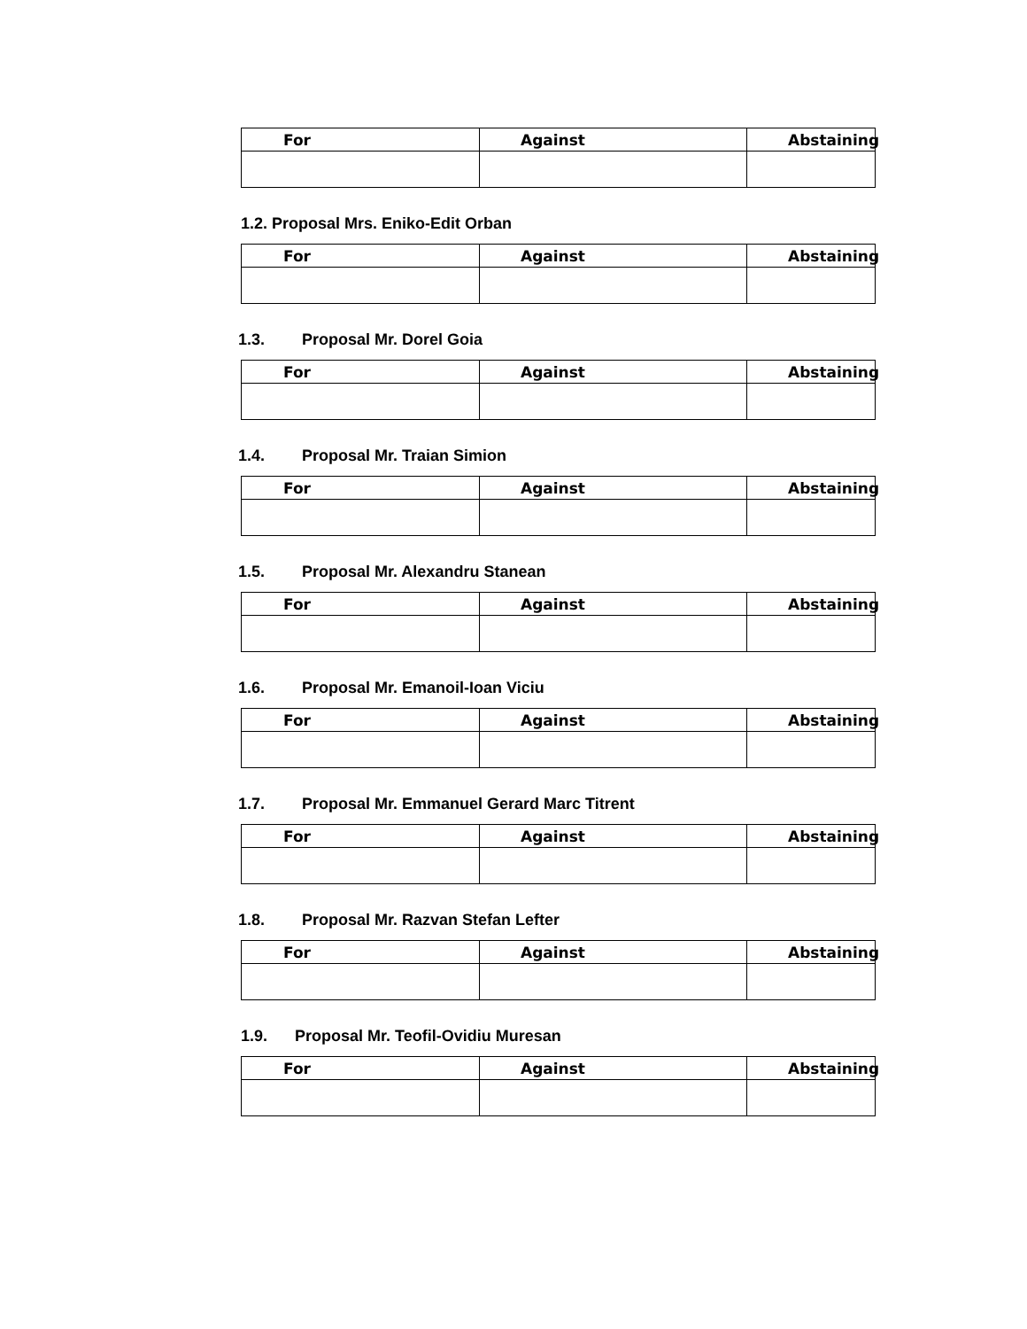| For | Against | Abstaining |
| --- | --- | --- |
1.2. Proposal Mrs. Eniko-Edit Orban
| For | Against | Abstaining |
| --- | --- | --- |
1.3. Proposal Mr. Dorel Goia
| For | Against | Abstaining |
| --- | --- | --- |
1.4. Proposal Mr. Traian Simion
| For | Against | Abstaining |
| --- | --- | --- |
1.5. Proposal Mr. Alexandru Stanean
| For | Against | Abstaining |
| --- | --- | --- |
1.6. Proposal Mr. Emanoil-Ioan Viciu
| For | Against | Abstaining |
| --- | --- | --- |
1.7. Proposal Mr. Emmanuel Gerard Marc Titrent
| For | Against | Abstaining |
| --- | --- | --- |
1.8. Proposal Mr. Razvan Stefan Lefter
| For | Against | Abstaining |
| --- | --- | --- |
1.9. Proposal Mr. Teofil-Ovidiu Muresan
| For | Against | Abstaining |
| --- | --- | --- |